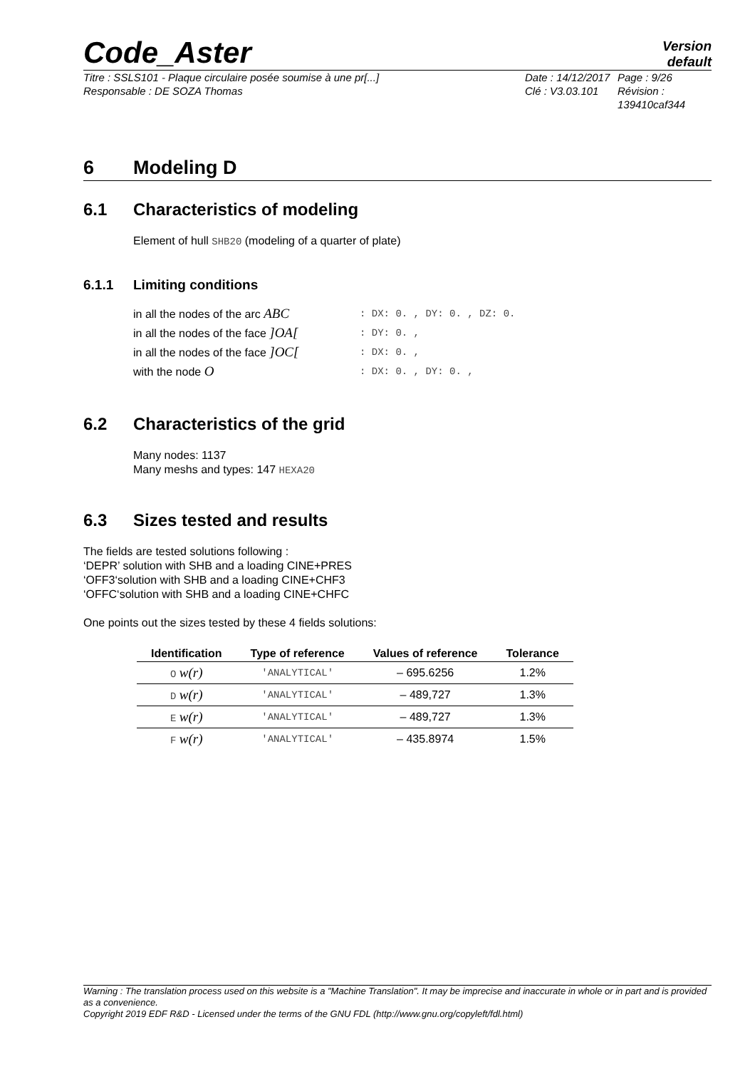Code_Aster
Version
default
Titre : SSLS101 - Plaque circulaire posée soumise à une pr[...]
Responsable : DE SOZA Thomas
Date : 14/12/2017
Clé : V3.03.101
Page : 9/26
Révision :
139410caf344
6 Modeling D
6.1 Characteristics of modeling
Element of hull SHB20 (modeling of a quarter of plate)
6.1.1 Limiting conditions
in all the nodes of the arc ABC: DX: 0. , DY: 0. , DZ: 0.
in all the nodes of the face ]OA[: DY: 0. ,
in all the nodes of the face ]OC[: DX: 0. ,
with the node O: DX: 0. , DY: 0. ,
6.2 Characteristics of the grid
Many nodes: 1137
Many meshs and types: 147 HEXA20
6.3 Sizes tested and results
The fields are tested solutions following :
‘DEPR’ solution with SHB and a loading CINE+PRES
‘OFF3‘solution with SHB and a loading CINE+CHF3
‘OFFC‘solution with SHB and a loading CINE+CHFC
One points out the sizes tested by these 4 fields solutions:
| Identification | Type of reference | Values of reference | Tolerance |
| --- | --- | --- | --- |
| O w(r) | 'ANALYTICAL' | – 695.6256 | 1.2% |
| D w(r) | 'ANALYTICAL' | – 489,727 | 1.3% |
| E w(r) | 'ANALYTICAL' | – 489,727 | 1.3% |
| F w(r) | 'ANALYTICAL' | – 435.8974 | 1.5% |
Warning : The translation process used on this website is a "Machine Translation". It may be imprecise and inaccurate in whole or in part and is provided as a convenience.
Copyright 2019 EDF R&D - Licensed under the terms of the GNU FDL (http://www.gnu.org/copyleft/fdl.html)